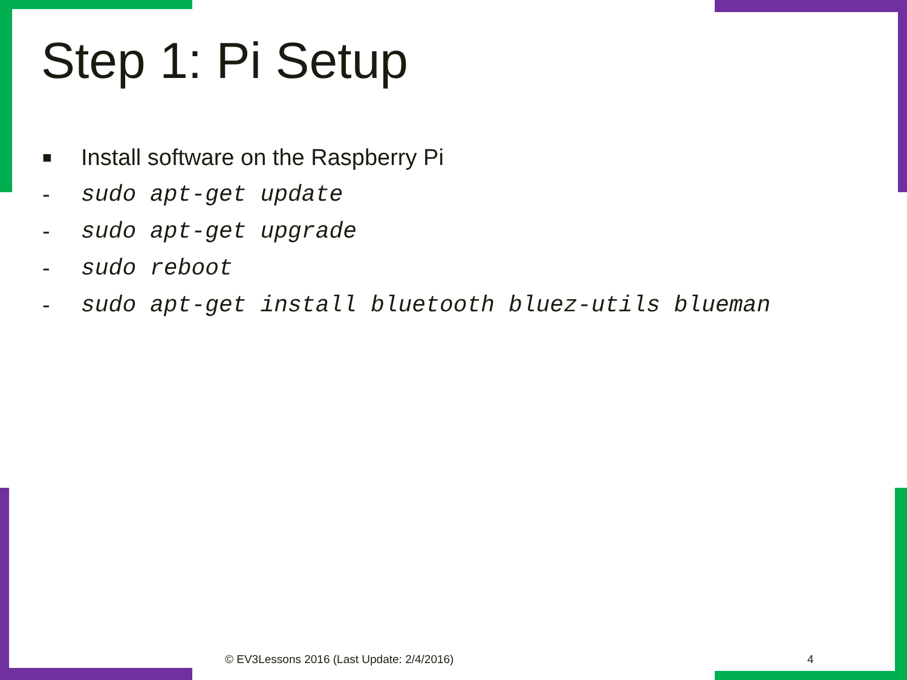Step 1: Pi Setup
■ Install software on the Raspberry Pi
- sudo apt-get update
- sudo apt-get upgrade
- sudo reboot
- sudo apt-get install bluetooth bluez-utils blueman
© EV3Lessons 2016 (Last Update: 2/4/2016)
4